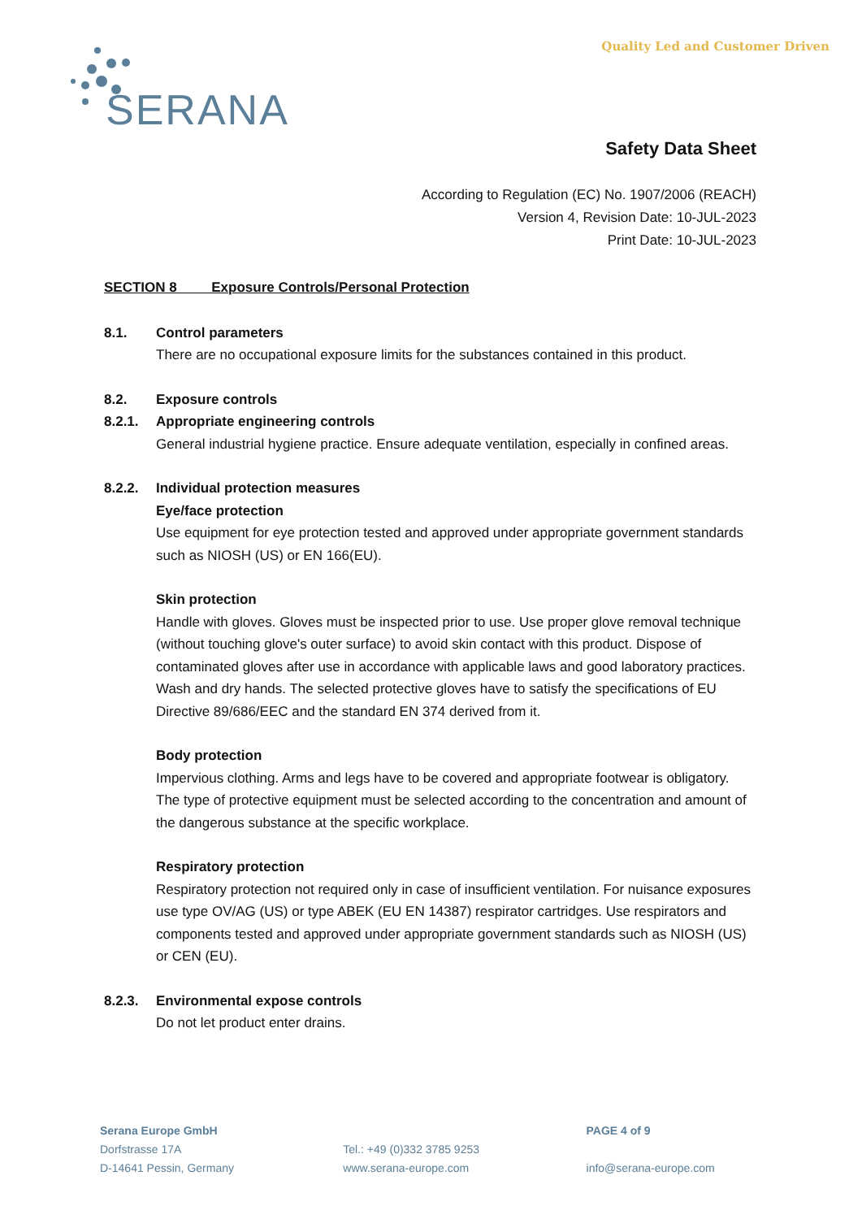SERANA
Quality Led and Customer Driven
Safety Data Sheet
According to Regulation (EC) No. 1907/2006 (REACH)
Version 4, Revision Date: 10-JUL-2023
Print Date: 10-JUL-2023
SECTION 8 Exposure Controls/Personal Protection
8.1. Control parameters
There are no occupational exposure limits for the substances contained in this product.
8.2. Exposure controls
8.2.1. Appropriate engineering controls
General industrial hygiene practice. Ensure adequate ventilation, especially in confined areas.
8.2.2. Individual protection measures
Eye/face protection
Use equipment for eye protection tested and approved under appropriate government standards such as NIOSH (US) or EN 166(EU).
Skin protection
Handle with gloves. Gloves must be inspected prior to use. Use proper glove removal technique (without touching glove's outer surface) to avoid skin contact with this product. Dispose of contaminated gloves after use in accordance with applicable laws and good laboratory practices. Wash and dry hands. The selected protective gloves have to satisfy the specifications of EU Directive 89/686/EEC and the standard EN 374 derived from it.
Body protection
Impervious clothing. Arms and legs have to be covered and appropriate footwear is obligatory. The type of protective equipment must be selected according to the concentration and amount of the dangerous substance at the specific workplace.
Respiratory protection
Respiratory protection not required only in case of insufficient ventilation. For nuisance exposures use type OV/AG (US) or type ABEK (EU EN 14387) respirator cartridges. Use respirators and components tested and approved under appropriate government standards such as NIOSH (US) or CEN (EU).
8.2.3. Environmental expose controls
Do not let product enter drains.
Serana Europe GmbH
Dorfstrasse 17A
D-14641 Pessin, Germany
Tel.: +49 (0)332 3785 9253
www.serana-europe.com
PAGE 4 of 9
info@serana-europe.com